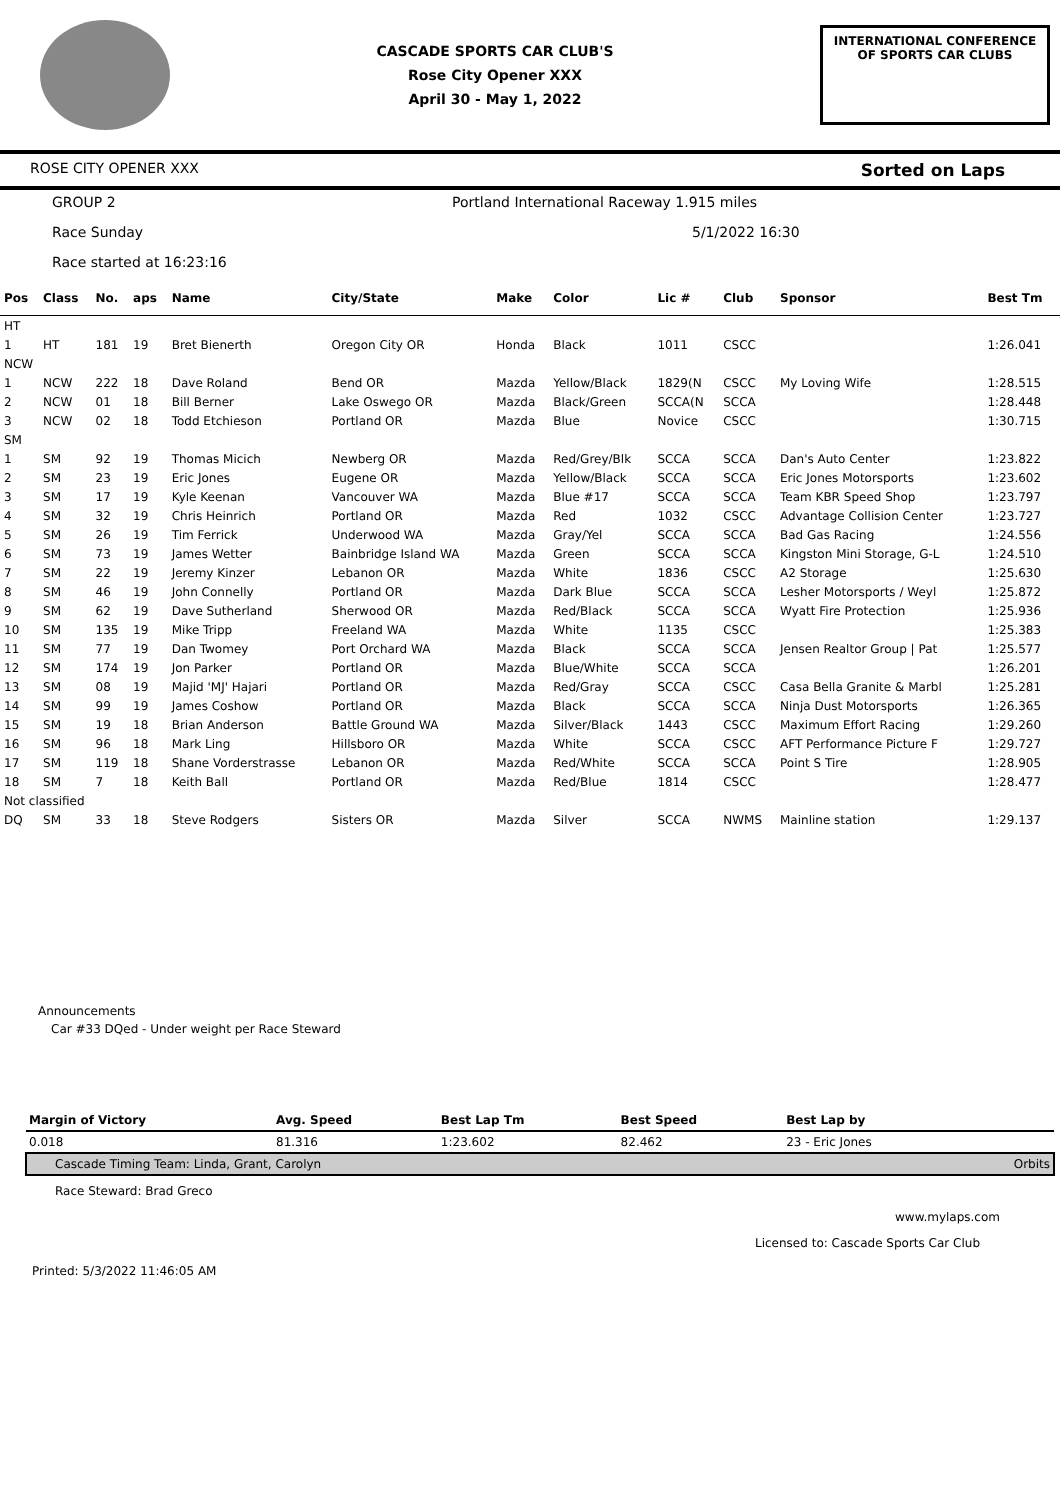CASCADE SPORTS CAR CLUB'S
Rose City Opener XXX
April 30 - May 1, 2022
INTERNATIONAL CONFERENCE
OF SPORTS CAR CLUBS
ROSE CITY OPENER XXX Sorted on Laps
GROUP 2 Portland International Raceway 1.915 miles
Race Sunday 5/1/2022 16:30
Race started at 16:23:16
| Pos | Class | No. | aps | Name | City/State | Make | Color | Lic # | Club | Sponsor | Best Tm |
| --- | --- | --- | --- | --- | --- | --- | --- | --- | --- | --- | --- |
| HT | | | | | | | | | | | |
| 1 | HT | 181 | 19 | Bret Bienerth | Oregon City OR | Honda | Black | 1011 | CSCC | | 1:26.041 |
| NCW | | | | | | | | | | | |
| 1 | NCW | 222 | 18 | Dave Roland | Bend OR | Mazda | Yellow/Black | 1829(N | CSCC | My Loving Wife | 1:28.515 |
| 2 | NCW | 01 | 18 | Bill Berner | Lake Oswego OR | Mazda | Black/Green | SCCA(N | SCCA | | 1:28.448 |
| 3 | NCW | 02 | 18 | Todd Etchieson | Portland OR | Mazda | Blue | Novice | CSCC | | 1:30.715 |
| SM | | | | | | | | | | | |
| 1 | SM | 92 | 19 | Thomas Micich | Newberg OR | Mazda | Red/Grey/Blk | SCCA | SCCA | Dan's Auto Center | 1:23.822 |
| 2 | SM | 23 | 19 | Eric Jones | Eugene OR | Mazda | Yellow/Black | SCCA | SCCA | Eric Jones Motorsports | 1:23.602 |
| 3 | SM | 17 | 19 | Kyle Keenan | Vancouver WA | Mazda | Blue #17 | SCCA | SCCA | Team KBR Speed Shop | 1:23.797 |
| 4 | SM | 32 | 19 | Chris Heinrich | Portland OR | Mazda | Red | 1032 | CSCC | Advantage Collision Center | 1:23.727 |
| 5 | SM | 26 | 19 | Tim Ferrick | Underwood WA | Mazda | Gray/Yel | SCCA | SCCA | Bad Gas Racing | 1:24.556 |
| 6 | SM | 73 | 19 | James Wetter | Bainbridge Island WA | Mazda | Green | SCCA | SCCA | Kingston Mini Storage, G-L | 1:24.510 |
| 7 | SM | 22 | 19 | Jeremy Kinzer | Lebanon OR | Mazda | White | 1836 | CSCC | A2 Storage | 1:25.630 |
| 8 | SM | 46 | 19 | John Connelly | Portland OR | Mazda | Dark Blue | SCCA | SCCA | Lesher Motorsports / Weyl | 1:25.872 |
| 9 | SM | 62 | 19 | Dave Sutherland | Sherwood OR | Mazda | Red/Black | SCCA | SCCA | Wyatt Fire Protection | 1:25.936 |
| 10 | SM | 135 | 19 | Mike Tripp | Freeland WA | Mazda | White | 1135 | CSCC | | 1:25.383 |
| 11 | SM | 77 | 19 | Dan Twomey | Port Orchard WA | Mazda | Black | SCCA | SCCA | Jensen Realtor Group / Pat | 1:25.577 |
| 12 | SM | 174 | 19 | Jon Parker | Portland OR | Mazda | Blue/White | SCCA | SCCA | | 1:26.201 |
| 13 | SM | 08 | 19 | Majid 'MJ' Hajari | Portland OR | Mazda | Red/Gray | SCCA | CSCC | Casa Bella Granite & Marbl | 1:25.281 |
| 14 | SM | 99 | 19 | James Coshow | Portland OR | Mazda | Black | SCCA | SCCA | Ninja Dust Motorsports | 1:26.365 |
| 15 | SM | 19 | 18 | Brian Anderson | Battle Ground WA | Mazda | Silver/Black | 1443 | CSCC | Maximum Effort Racing | 1:29.260 |
| 16 | SM | 96 | 18 | Mark Ling | Hillsboro OR | Mazda | White | SCCA | CSCC | AFT Performance Picture F | 1:29.727 |
| 17 | SM | 119 | 18 | Shane Vorderstrasse | Lebanon OR | Mazda | Red/White | SCCA | SCCA | Point S Tire | 1:28.905 |
| 18 | SM | 7 | 18 | Keith Ball | Portland OR | Mazda | Red/Blue | 1814 | CSCC | | 1:28.477 |
| Not classified | | | | | | | | | | | |
| DQ | SM | 33 | 18 | Steve Rodgers | Sisters OR | Mazda | Silver | SCCA | NWMS | Mainline station | 1:29.137 |
Announcements
Car #33 DQed - Under weight per Race Steward
| Margin of Victory | Avg. Speed | Best Lap Tm | Best Speed | Best Lap by | |
| --- | --- | --- | --- | --- | --- |
| 0.018 | 81.316 | 1:23.602 | 82.462 | 23 - Eric Jones | |
| Cascade Timing Team: Linda, Grant, Carolyn | | | | | Orbits |
Race Steward: Brad Greco
www.mylaps.com
Licensed to: Cascade Sports Car Club
Printed: 5/3/2022 11:46:05 AM